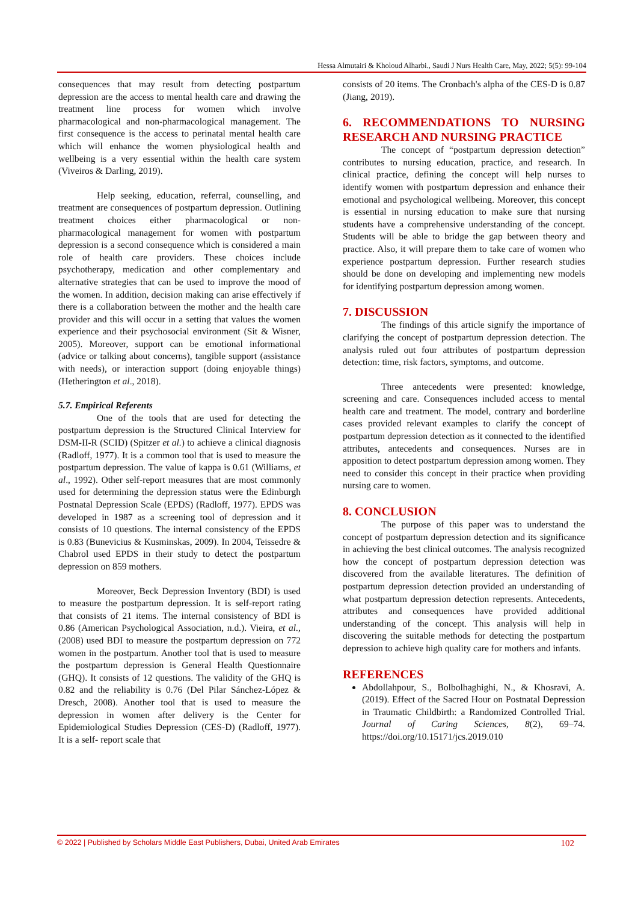Hessa Almutairi & Kholoud Alharbi., Saudi J Nurs Health Care, May, 2022; 5(5): 99-104
consequences that may result from detecting postpartum depression are the access to mental health care and drawing the treatment line process for women which involve pharmacological and non-pharmacological management. The first consequence is the access to perinatal mental health care which will enhance the women physiological health and wellbeing is a very essential within the health care system (Viveiros & Darling, 2019).
Help seeking, education, referral, counselling, and treatment are consequences of postpartum depression. Outlining treatment choices either pharmacological or non-pharmacological management for women with postpartum depression is a second consequence which is considered a main role of health care providers. These choices include psychotherapy, medication and other complementary and alternative strategies that can be used to improve the mood of the women. In addition, decision making can arise effectively if there is a collaboration between the mother and the health care provider and this will occur in a setting that values the women experience and their psychosocial environment (Sit & Wisner, 2005). Moreover, support can be emotional informational (advice or talking about concerns), tangible support (assistance with needs), or interaction support (doing enjoyable things) (Hetherington et al., 2018).
5.7. Empirical Referents
One of the tools that are used for detecting the postpartum depression is the Structured Clinical Interview for DSM-II-R (SCID) (Spitzer et al.) to achieve a clinical diagnosis (Radloff, 1977). It is a common tool that is used to measure the postpartum depression. The value of kappa is 0.61 (Williams, et al., 1992). Other self-report measures that are most commonly used for determining the depression status were the Edinburgh Postnatal Depression Scale (EPDS) (Radloff, 1977). EPDS was developed in 1987 as a screening tool of depression and it consists of 10 questions. The internal consistency of the EPDS is 0.83 (Bunevicius & Kusminskas, 2009). In 2004, Teissedre & Chabrol used EPDS in their study to detect the postpartum depression on 859 mothers.
Moreover, Beck Depression Inventory (BDI) is used to measure the postpartum depression. It is self-report rating that consists of 21 items. The internal consistency of BDI is 0.86 (American Psychological Association, n.d.). Vieira, et al., (2008) used BDI to measure the postpartum depression on 772 women in the postpartum. Another tool that is used to measure the postpartum depression is General Health Questionnaire (GHQ). It consists of 12 questions. The validity of the GHQ is 0.82 and the reliability is 0.76 (Del Pilar Sánchez-López & Dresch, 2008). Another tool that is used to measure the depression in women after delivery is the Center for Epidemiological Studies Depression (CES-D) (Radloff, 1977). It is a self- report scale that
consists of 20 items. The Cronbach's alpha of the CES-D is 0.87 (Jiang, 2019).
6. RECOMMENDATIONS TO NURSING RESEARCH AND NURSING PRACTICE
The concept of “postpartum depression detection” contributes to nursing education, practice, and research. In clinical practice, defining the concept will help nurses to identify women with postpartum depression and enhance their emotional and psychological wellbeing. Moreover, this concept is essential in nursing education to make sure that nursing students have a comprehensive understanding of the concept. Students will be able to bridge the gap between theory and practice. Also, it will prepare them to take care of women who experience postpartum depression. Further research studies should be done on developing and implementing new models for identifying postpartum depression among women.
7. DISCUSSION
The findings of this article signify the importance of clarifying the concept of postpartum depression detection. The analysis ruled out four attributes of postpartum depression detection: time, risk factors, symptoms, and outcome.
Three antecedents were presented: knowledge, screening and care. Consequences included access to mental health care and treatment. The model, contrary and borderline cases provided relevant examples to clarify the concept of postpartum depression detection as it connected to the identified attributes, antecedents and consequences. Nurses are in apposition to detect postpartum depression among women. They need to consider this concept in their practice when providing nursing care to women.
8. CONCLUSION
The purpose of this paper was to understand the concept of postpartum depression detection and its significance in achieving the best clinical outcomes. The analysis recognized how the concept of postpartum depression detection was discovered from the available literatures. The definition of postpartum depression detection provided an understanding of what postpartum depression detection represents. Antecedents, attributes and consequences have provided additional understanding of the concept. This analysis will help in discovering the suitable methods for detecting the postpartum depression to achieve high quality care for mothers and infants.
REFERENCES
Abdollahpour, S., Bolbolhaghighi, N., & Khosravi, A. (2019). Effect of the Sacred Hour on Postnatal Depression in Traumatic Childbirth: a Randomized Controlled Trial. Journal of Caring Sciences, 8(2), 69–74. https://doi.org/10.15171/jcs.2019.010
© 2022 | Published by Scholars Middle East Publishers, Dubai, United Arab Emirates 102